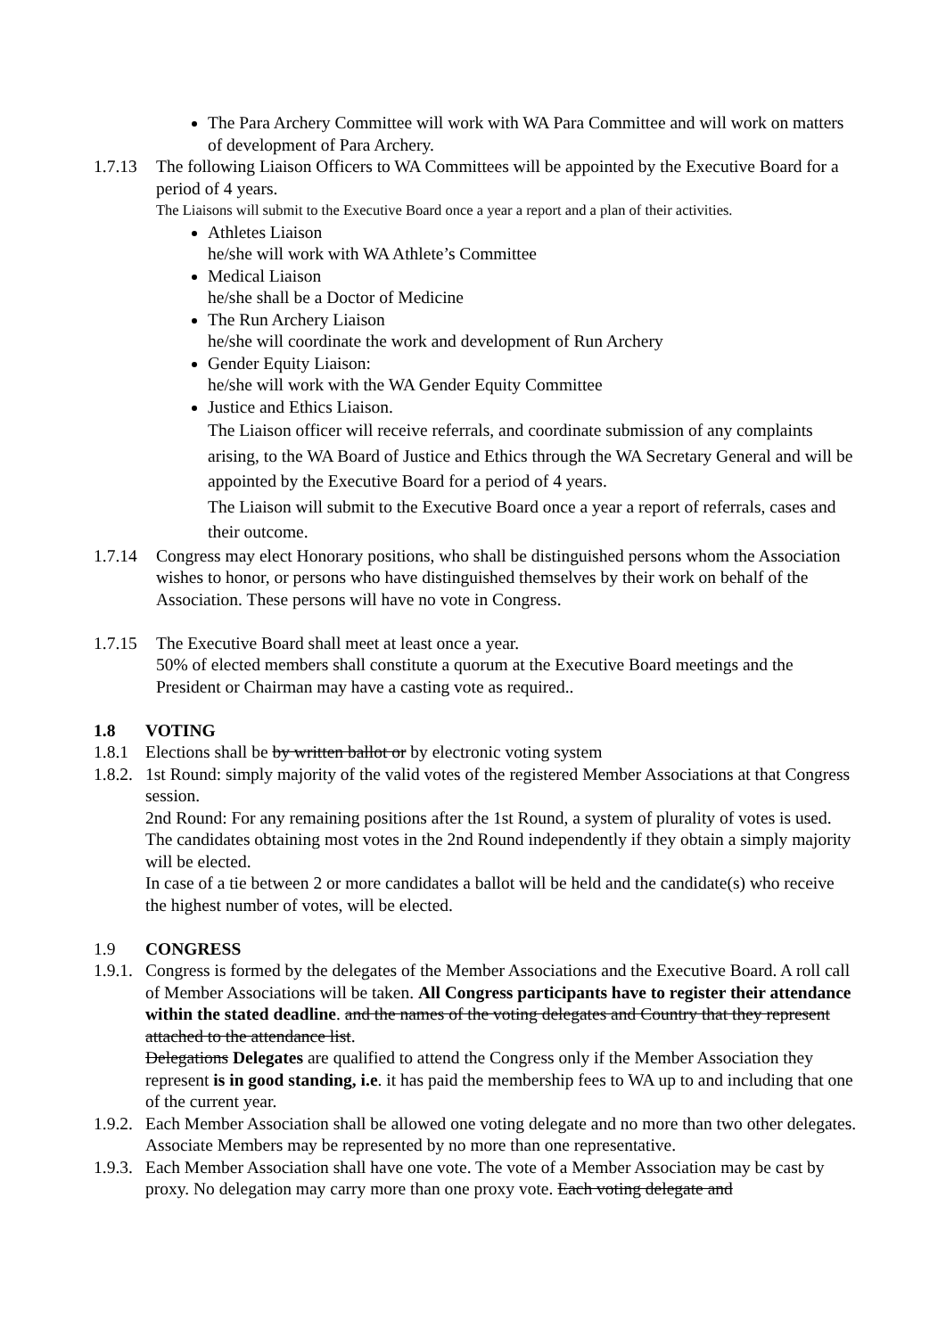The Para Archery Committee will work with WA Para Committee and will work on matters of development of Para Archery.
1.7.13
The following Liaison Officers to WA Committees will be appointed by the Executive Board for a period of 4 years.
The Liaisons will submit to the Executive Board once a year a report and a plan of their activities.
Athletes Liaison
he/she will work with WA Athlete’s Committee
Medical Liaison
he/she shall be a Doctor of Medicine
The Run Archery Liaison
he/she will coordinate the work and development of Run Archery
Gender Equity Liaison:
he/she will work with the WA Gender Equity Committee
Justice and Ethics Liaison.
The Liaison officer will receive referrals, and coordinate submission of any complaints arising, to the WA Board of Justice and Ethics through the WA Secretary General and will be appointed by the Executive Board for a period of 4 years.
The Liaison will submit to the Executive Board once a year a report of referrals, cases and their outcome.
1.7.14
Congress may elect Honorary positions, who shall be distinguished persons whom the Association wishes to honor, or persons who have distinguished themselves by their work on behalf of the Association. These persons will have no vote in Congress.
1.7.15
The Executive Board shall meet at least once a year.
50% of elected members shall constitute a quorum at the Executive Board meetings and the President or Chairman may have a casting vote as required..
1.8 VOTING
1.8.1
Elections shall be by written ballot or by electronic voting system
1.8.2.
1st Round: simply majority of the valid votes of the registered Member Associations at that Congress session.
2nd Round: For any remaining positions after the 1st Round, a system of plurality of votes is used. The candidates obtaining most votes in the 2nd Round independently if they obtain a simply majority will be elected.
In case of a tie between 2 or more candidates a ballot will be held and the candidate(s) who receive the highest number of votes, will be elected.
1.9 CONGRESS
1.9.1.
Congress is formed by the delegates of the Member Associations and the Executive Board. A roll call of Member Associations will be taken. All Congress participants have to register their attendance within the stated deadline. and the names of the voting delegates and Country that they represent attached to the attendance list.
Delegations Delegates are qualified to attend the Congress only if the Member Association they represent is in good standing, i.e. it has paid the membership fees to WA up to and including that one of the current year.
1.9.2.
Each Member Association shall be allowed one voting delegate and no more than two other delegates. Associate Members may be represented by no more than one representative.
1.9.3.
Each Member Association shall have one vote. The vote of a Member Association may be cast by proxy. No delegation may carry more than one proxy vote. Each voting delegate and